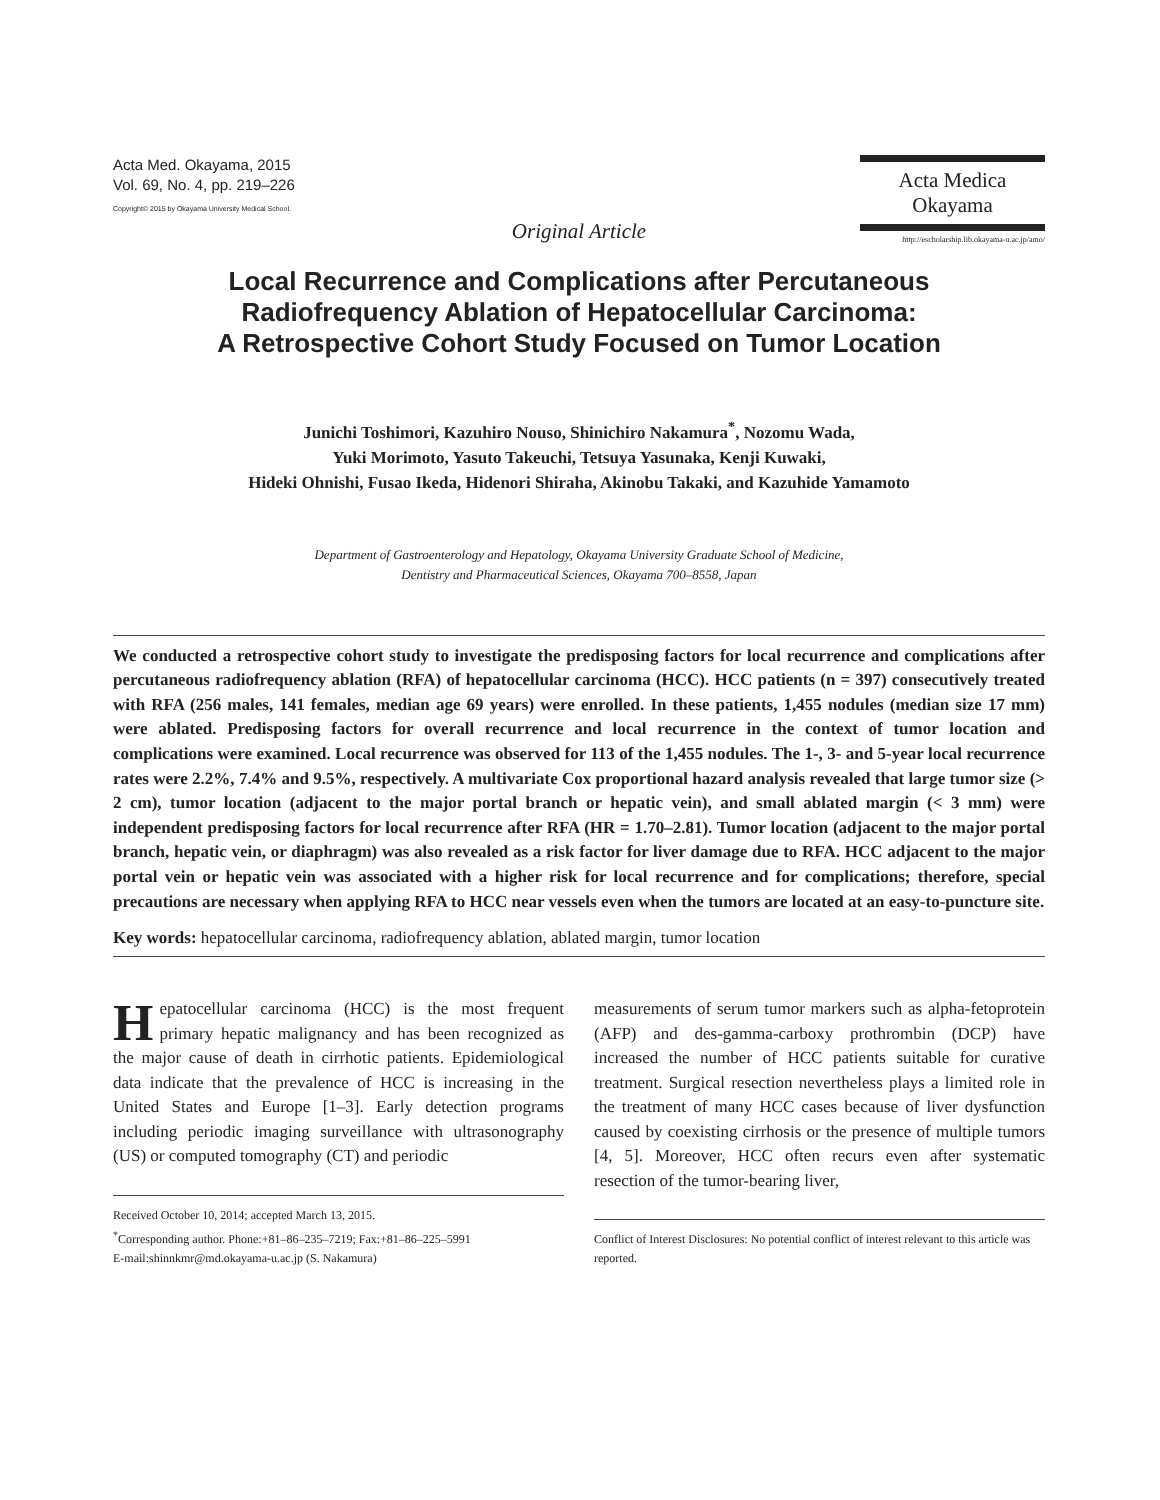Acta Med. Okayama, 2015
Vol. 69, No. 4, pp. 219–226
Copyright© 2015 by Okayama University Medical School.
Acta Medica
Okayama
http://escholarship.lib.okayama-u.ac.jp/amo/
Original Article
Local Recurrence and Complications after Percutaneous
Radiofrequency Ablation of Hepatocellular Carcinoma:
A Retrospective Cohort Study Focused on Tumor Location
Junichi Toshimori, Kazuhiro Nouso, Shinichiro Nakamura<sup>*</sup>, Nozomu Wada,
Yuki Morimoto, Yasuto Takeuchi, Tetsuya Yasunaka, Kenji Kuwaki,
Hideki Ohnishi, Fusao Ikeda, Hidenori Shiraha, Akinobu Takaki, and Kazuhide Yamamoto
Department of Gastroenterology and Hepatology, Okayama University Graduate School of Medicine,
Dentistry and Pharmaceutical Sciences, Okayama 700–8558, Japan
We conducted a retrospective cohort study to investigate the predisposing factors for local recurrence and complications after percutaneous radiofrequency ablation (RFA) of hepatocellular carcinoma (HCC). HCC patients (n = 397) consecutively treated with RFA (256 males, 141 females, median age 69 years) were enrolled. In these patients, 1,455 nodules (median size 17 mm) were ablated. Predisposing factors for overall recurrence and local recurrence in the context of tumor location and complications were examined. Local recurrence was observed for 113 of the 1,455 nodules. The 1-, 3- and 5-year local recurrence rates were 2.2%, 7.4% and 9.5%, respectively. A multivariate Cox proportional hazard analysis revealed that large tumor size (> 2 cm), tumor location (adjacent to the major portal branch or hepatic vein), and small ablated margin (< 3 mm) were independent predisposing factors for local recurrence after RFA (HR = 1.70–2.81). Tumor location (adjacent to the major portal branch, hepatic vein, or diaphragm) was also revealed as a risk factor for liver damage due to RFA. HCC adjacent to the major portal vein or hepatic vein was associated with a higher risk for local recurrence and for complications; therefore, special precautions are necessary when applying RFA to HCC near vessels even when the tumors are located at an easy-to-puncture site.
Key words: hepatocellular carcinoma, radiofrequency ablation, ablated margin, tumor location
Hepatocellular carcinoma (HCC) is the most frequent primary hepatic malignancy and has been recognized as the major cause of death in cirrhotic patients. Epidemiological data indicate that the prevalence of HCC is increasing in the United States and Europe [1–3]. Early detection programs including periodic imaging surveillance with ultrasonography (US) or computed tomography (CT) and periodic
Received October 10, 2014; accepted March 13, 2015.
<sup>*</sup> Corresponding author. Phone:+81–86–235–7219; Fax:+81–86–225–5991
E-mail:shinnkmr@md.okayama-u.ac.jp (S. Nakamura)
measurements of serum tumor markers such as alpha-fetoprotein (AFP) and des-gamma-carboxy prothrombin (DCP) have increased the number of HCC patients suitable for curative treatment. Surgical resection nevertheless plays a limited role in the treatment of many HCC cases because of liver dysfunction caused by coexisting cirrhosis or the presence of multiple tumors [4, 5]. Moreover, HCC often recurs even after systematic resection of the tumor-bearing liver,
Conflict of Interest Disclosures: No potential conflict of interest relevant to this article was reported.